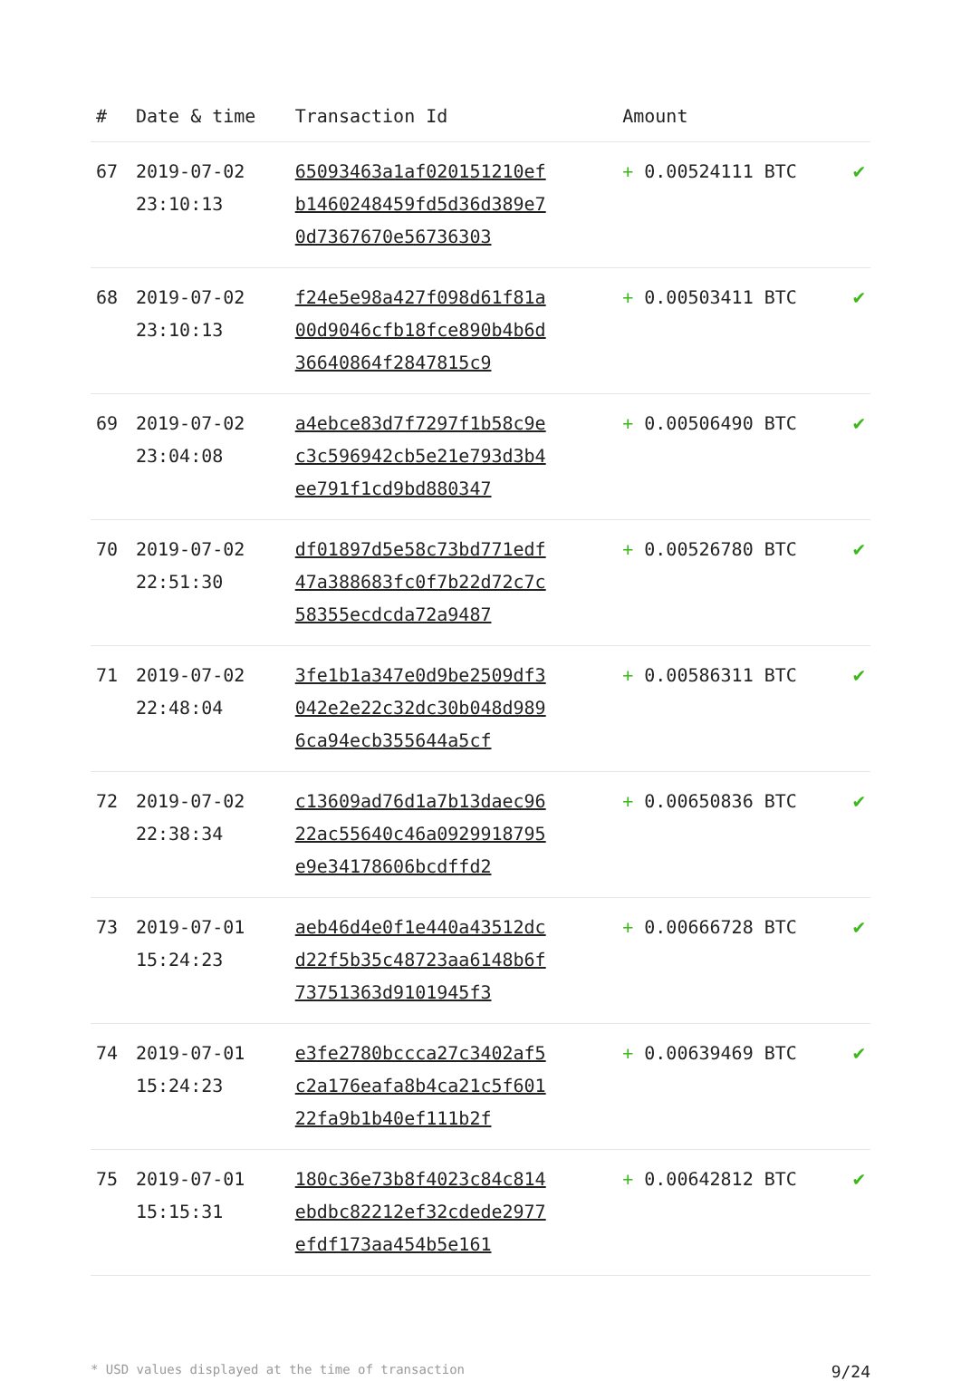| # | Date & time | Transaction Id | Amount | |
| --- | --- | --- | --- | --- |
| 67 | 2019-07-02 23:10:13 | 65093463a1af020151210efb1460248459fd5d36d389e70d7367670e56736303 | + 0.00524111 BTC | ✔ |
| 68 | 2019-07-02 23:10:13 | f24e5e98a427f098d61f81a00d9046cfb18fce890b4b6d36640864f2847815c9 | + 0.00503411 BTC | ✔ |
| 69 | 2019-07-02 23:04:08 | a4ebce83d7f7297f1b58c9ec3c596942cb5e21e793d3b4ee791f1cd9bd880347 | + 0.00506490 BTC | ✔ |
| 70 | 2019-07-02 22:51:30 | df01897d5e58c73bd771edf47a388683fc0f7b22d72c7c58355ecdcda72a9487 | + 0.00526780 BTC | ✔ |
| 71 | 2019-07-02 22:48:04 | 3fe1b1a347e0d9be2509df3042e2e22c32dc30b048d9896ca94ecb355644a5cf | + 0.00586311 BTC | ✔ |
| 72 | 2019-07-02 22:38:34 | c13609ad76d1a7b13daec9622ac55640c46a0929918795e9e34178606bcdffd2 | + 0.00650836 BTC | ✔ |
| 73 | 2019-07-01 15:24:23 | aeb46d4e0f1e440a43512dcd22f5b35c48723aa6148b6f73751363d9101945f3 | + 0.00666728 BTC | ✔ |
| 74 | 2019-07-01 15:24:23 | e3fe2780bccca27c3402af5c2a176eafa8b4ca21c5f60122fa9b1b40ef111b2f | + 0.00639469 BTC | ✔ |
| 75 | 2019-07-01 15:15:31 | 180c36e73b8f4023c84c814ebdbc82212ef32cdede2977efdf173aa454b5e161 | + 0.00642812 BTC | ✔ |
* USD values displayed at the time of transaction 9/24